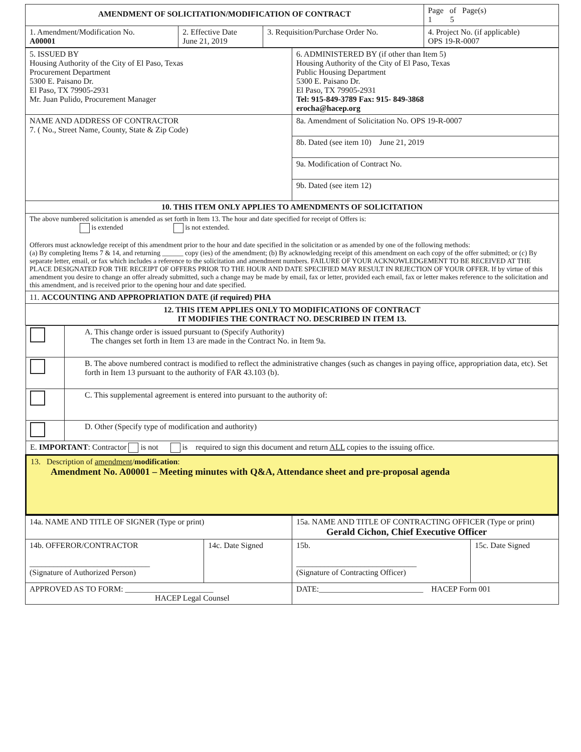| AMENDMENT OF SOLICITATION/MODIFICATION OF CONTRACT | | | Page of Page(s) 1 5 |
| --- | --- | --- | --- |
| 1. Amendment/Modification No. A00001 | 2. Effective Date June 21, 2019 | 3. Requisition/Purchase Order No. | 4. Project No. (if applicable) OPS 19-R-0007 |
| 5. ISSUED BY Housing Authority of the City of El Paso, Texas Procurement Department 5300 E. Paisano Dr. El Paso, TX 79905-2931 Mr. Juan Pulido, Procurement Manager | 6. ADMINISTERED BY (if other than Item 5) Housing Authority of the City of El Paso, Texas Public Housing Department 5300 E. Paisano Dr. El Paso, TX 79905-2931 Tel: 915-849-3789 Fax: 915- 849-3868 erocha@hacep.org |
| NAME AND ADDRESS OF CONTRACTOR 7. ( No., Street Name, County, State & Zip Code) | 8a. Amendment of Solicitation No. OPS 19-R-0007 |
| | 8b. Dated (see item 10) June 21, 2019 |
| | 9a. Modification of Contract No. |
| | 9b. Dated (see item 12) |
| 10. THIS ITEM ONLY APPLIES TO AMENDMENTS OF SOLICITATION | |
| The above numbered solicitation is amended as set forth in Item 13. The hour and date specified for receipt of Offers is: is extended is not extended. Offerors must acknowledge receipt of this amendment prior to the hour and date specified in the solicitation or as amended by one of the following methods: (a) By completing Items 7 & 14, and returning ______ copy (ies) of the amendment; (b) By acknowledging receipt of this amendment on each copy of the offer submitted; or (c) By separate letter, email, or fax which includes a reference to the solicitation and amendment numbers. FAILURE OF YOUR ACKNOWLEDGEMENT TO BE RECEIVED AT THE PLACE DESIGNATED FOR THE RECEIPT OF OFFERS PRIOR TO THE HOUR AND DATE SPECIFIED MAY RESULT IN REJECTION OF YOUR OFFER. If by virtue of this amendment you desire to change an offer already submitted, such a change may be made by email, fax or letter, provided each email, fax or letter makes reference to the solicitation and this amendment, and is received prior to the opening hour and date specified. | |
| 11. ACCOUNTING AND APPROPRIATION DATE (if required) PHA | |
| 12. THIS ITEM APPLIES ONLY TO MODIFICATIONS OF CONTRACT IT MODIFIES THE CONTRACT NO. DESCRIBED IN ITEM 13. | |
| | A. This change order is issued pursuant to (Specify Authority) The changes set forth in Item 13 are made in the Contract No. in Item 9a. |
| | B. The above numbered contract is modified to reflect the administrative changes (such as changes in paying office, appropriation data, etc). Set forth in Item 13 pursuant to the authority of FAR 43.103 (b). |
| | C. This supplemental agreement is entered into pursuant to the authority of: |
| | D. Other (Specify type of modification and authority) |
| E. IMPORTANT : Contractor is not is required to sign this document and return ALL copies to the issuing office. | |
| 13. Description of amendment / modification : Amendment No. A00001 – Meeting minutes with Q&A, Attendance sheet and pre-proposal agenda | |
| 14a. NAME AND TITLE OF SIGNER (Type or print) | | 15a. NAME AND TITLE OF CONTRACTING OFFICER (Type or print) Gerald Cichon, Chief Executive Officer | |
| 14b. OFFEROR/CONTRACTOR ______________________________ (Signature of Authorized Person) | 14c. Date Signed | 15b. ______________________________ (Signature of Contracting Officer) | 15c. Date Signed |
| APPROVED AS TO FORM: ______________________ HACEP Legal Counsel | | DATE:__________________________ HACEP Form 001 | |